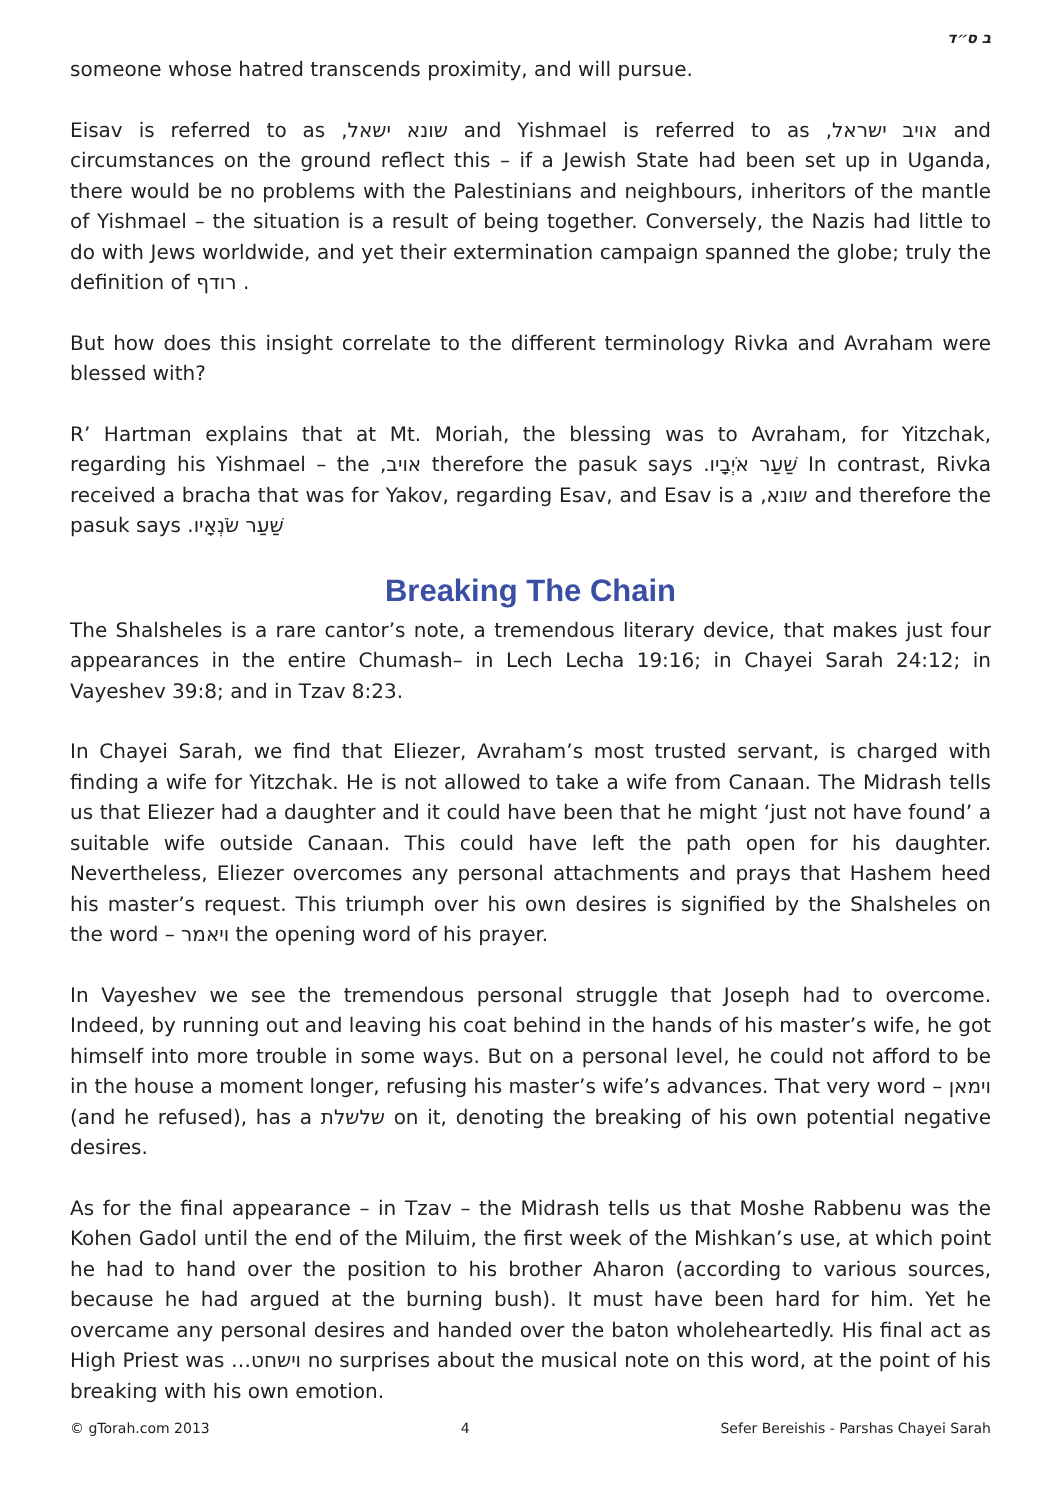ב ס״ד
someone whose hatred transcends proximity, and will pursue.
Eisav is referred to as שונא ישאל, and Yishmael is referred to as אויב ישראל, and circumstances on the ground reflect this – if a Jewish State had been set up in Uganda, there would be no problems with the Palestinians and neighbours, inheritors of the mantle of Yishmael – the situation is a result of being together. Conversely, the Nazis had little to do with Jews worldwide, and yet their extermination campaign spanned the globe; truly the definition of רודף .
But how does this insight correlate to the different terminology Rivka and Avraham were blessed with?
R’ Hartman explains that at Mt. Moriah, the blessing was to Avraham, for Yitzchak, regarding his Yishmael – the אויב, therefore the pasuk says שַׁעַר אֹיְבָיו. In contrast, Rivka received a bracha that was for Yakov, regarding Esav, and Esav is a שונא, and therefore the pasuk says שַׁעַר שֹׂנְאָיו.
Breaking The Chain
The Shalsheles is a rare cantor’s note, a tremendous literary device, that makes just four appearances in the entire Chumash– in Lech Lecha 19:16; in Chayei Sarah 24:12; in Vayeshev 39:8; and in Tzav 8:23.
In Chayei Sarah, we find that Eliezer, Avraham’s most trusted servant, is charged with finding a wife for Yitzchak. He is not allowed to take a wife from Canaan. The Midrash tells us that Eliezer had a daughter and it could have been that he might ‘just not have found’ a suitable wife outside Canaan. This could have left the path open for his daughter. Nevertheless, Eliezer overcomes any personal attachments and prays that Hashem heed his master’s request. This triumph over his own desires is signified by the Shalsheles on the word – ויאמר the opening word of his prayer.
In Vayeshev we see the tremendous personal struggle that Joseph had to overcome. Indeed, by running out and leaving his coat behind in the hands of his master’s wife, he got himself into more trouble in some ways. But on a personal level, he could not afford to be in the house a moment longer, refusing his master’s wife’s advances. That very word – וימאן (and he refused), has a שלשלת on it, denoting the breaking of his own potential negative desires.
As for the final appearance – in Tzav – the Midrash tells us that Moshe Rabbenu was the Kohen Gadol until the end of the Miluim, the first week of the Mishkan’s use, at which point he had to hand over the position to his brother Aharon (according to various sources, because he had argued at the burning bush). It must have been hard for him. Yet he overcame any personal desires and handed over the baton wholeheartedly. His final act as High Priest was …וישחט no surprises about the musical note on this word, at the point of his breaking with his own emotion.
© gTorah.com 2013 4 Sefer Bereishis - Parshas Chayei Sarah